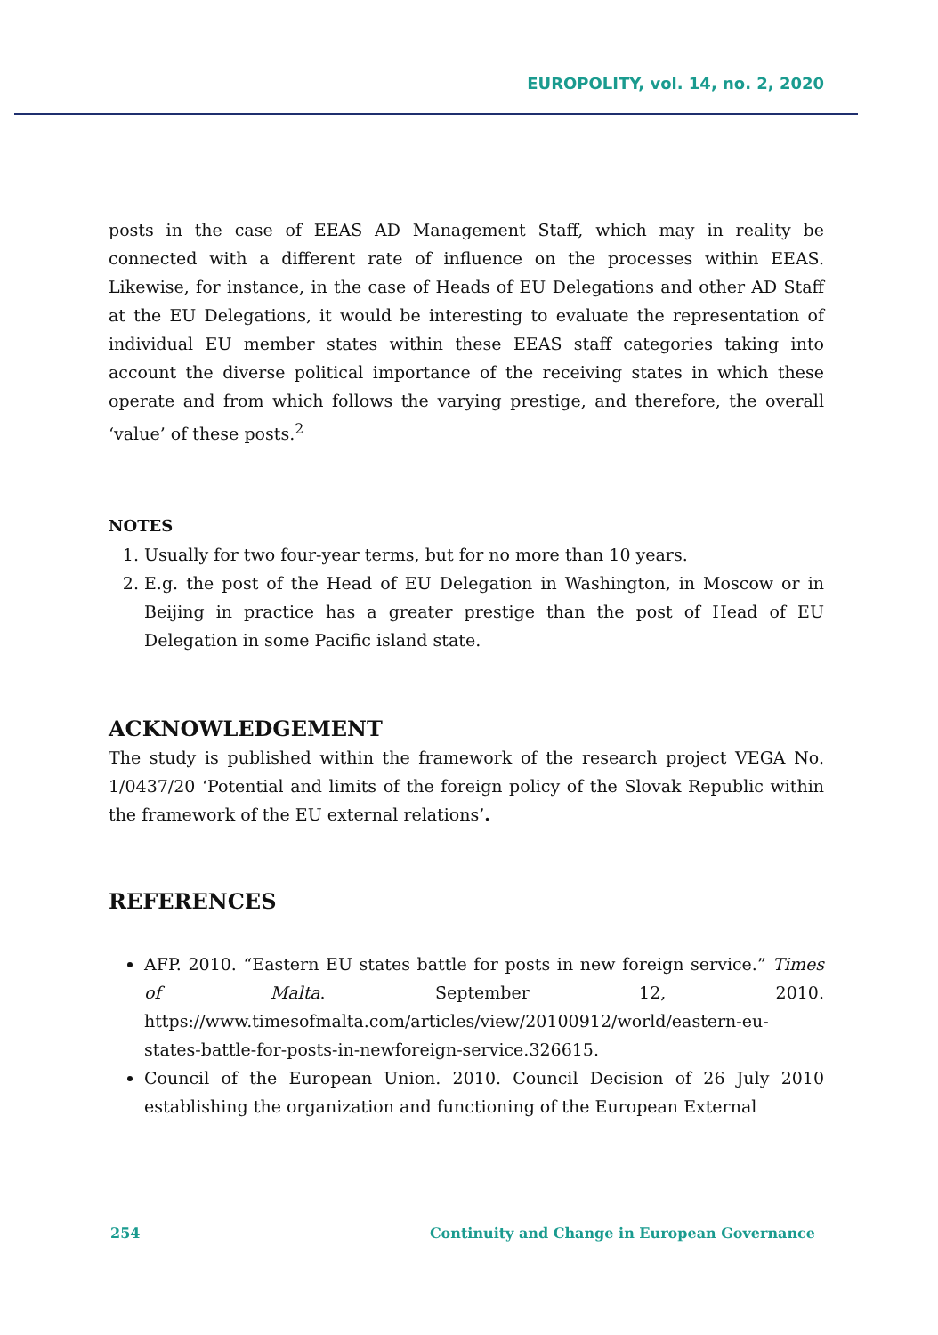EUROPOLITY, vol. 14, no. 2, 2020
posts in the case of EEAS AD Management Staff, which may in reality be connected with a different rate of influence on the processes within EEAS. Likewise, for instance, in the case of Heads of EU Delegations and other AD Staff at the EU Delegations, it would be interesting to evaluate the representation of individual EU member states within these EEAS staff categories taking into account the diverse political importance of the receiving states in which these operate and from which follows the varying prestige, and therefore, the overall ‘value’ of these posts.<sup>2</sup>
NOTES
1. Usually for two four-year terms, but for no more than 10 years.
2. E.g. the post of the Head of EU Delegation in Washington, in Moscow or in Beijing in practice has a greater prestige than the post of Head of EU Delegation in some Pacific island state.
ACKNOWLEDGEMENT
The study is published within the framework of the research project VEGA No. 1/0437/20 ‘Potential and limits of the foreign policy of the Slovak Republic within the framework of the EU external relations’.
REFERENCES
AFP. 2010. “Eastern EU states battle for posts in new foreign service.” Times of Malta. September 12, 2010. https://www.timesofmalta.com/articles/view/20100912/world/eastern-eu-states-battle-for-posts-in-newforeign-service.326615.
Council of the European Union. 2010. Council Decision of 26 July 2010 establishing the organization and functioning of the European External
254 Continuity and Change in European Governance